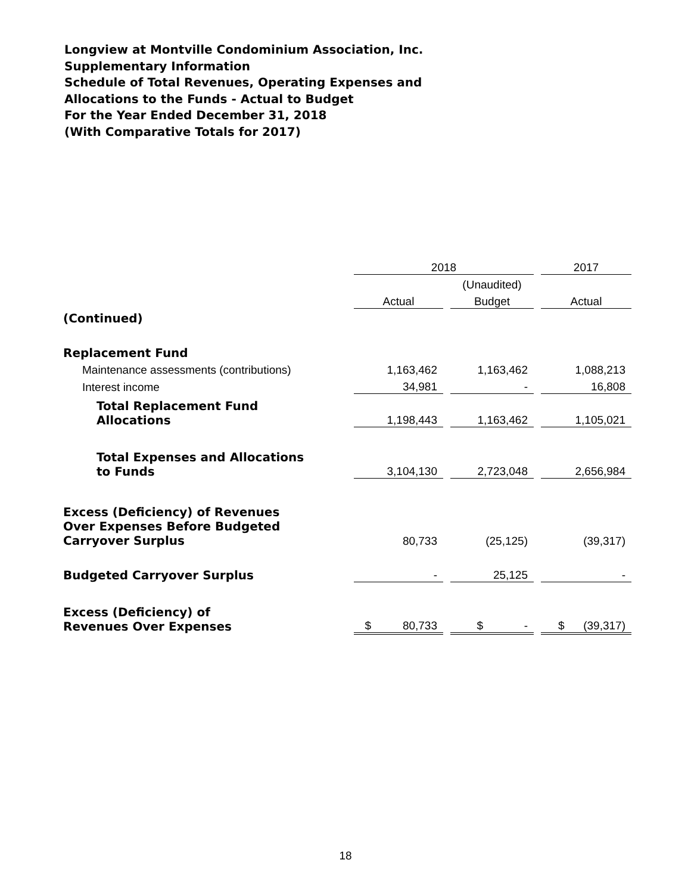Longview at Montville Condominium Association, Inc.
Supplementary Information
Schedule of Total Revenues, Operating Expenses and
Allocations to the Funds - Actual to Budget
For the Year Ended December 31, 2018
(With Comparative Totals for 2017)
| | 2018 | | | | 2017 |
| | | | (Unaudited) | | |
| | Actual | | Budget | | Actual |
| (Continued) | | | | | |
| Replacement Fund | | | | | |
| Maintenance assessments (contributions) | 1,163,462 | | 1,163,462 | | 1,088,213 |
| Interest income | 34,981 | | - | | 16,808 |
| Total Replacement Fund Allocations | 1,198,443 | | 1,163,462 | | 1,105,021 |
| Total Expenses and Allocations to Funds | 3,104,130 | | 2,723,048 | | 2,656,984 |
| Excess (Deficiency) of Revenues Over Expenses Before Budgeted Carryover Surplus | 80,733 | | (25,125) | | (39,317) |
| Budgeted Carryover Surplus | - | | 25,125 | | - |
| Excess (Deficiency) of Revenues Over Expenses | $ 80,733 | | $ - | | $ (39,317) |
18